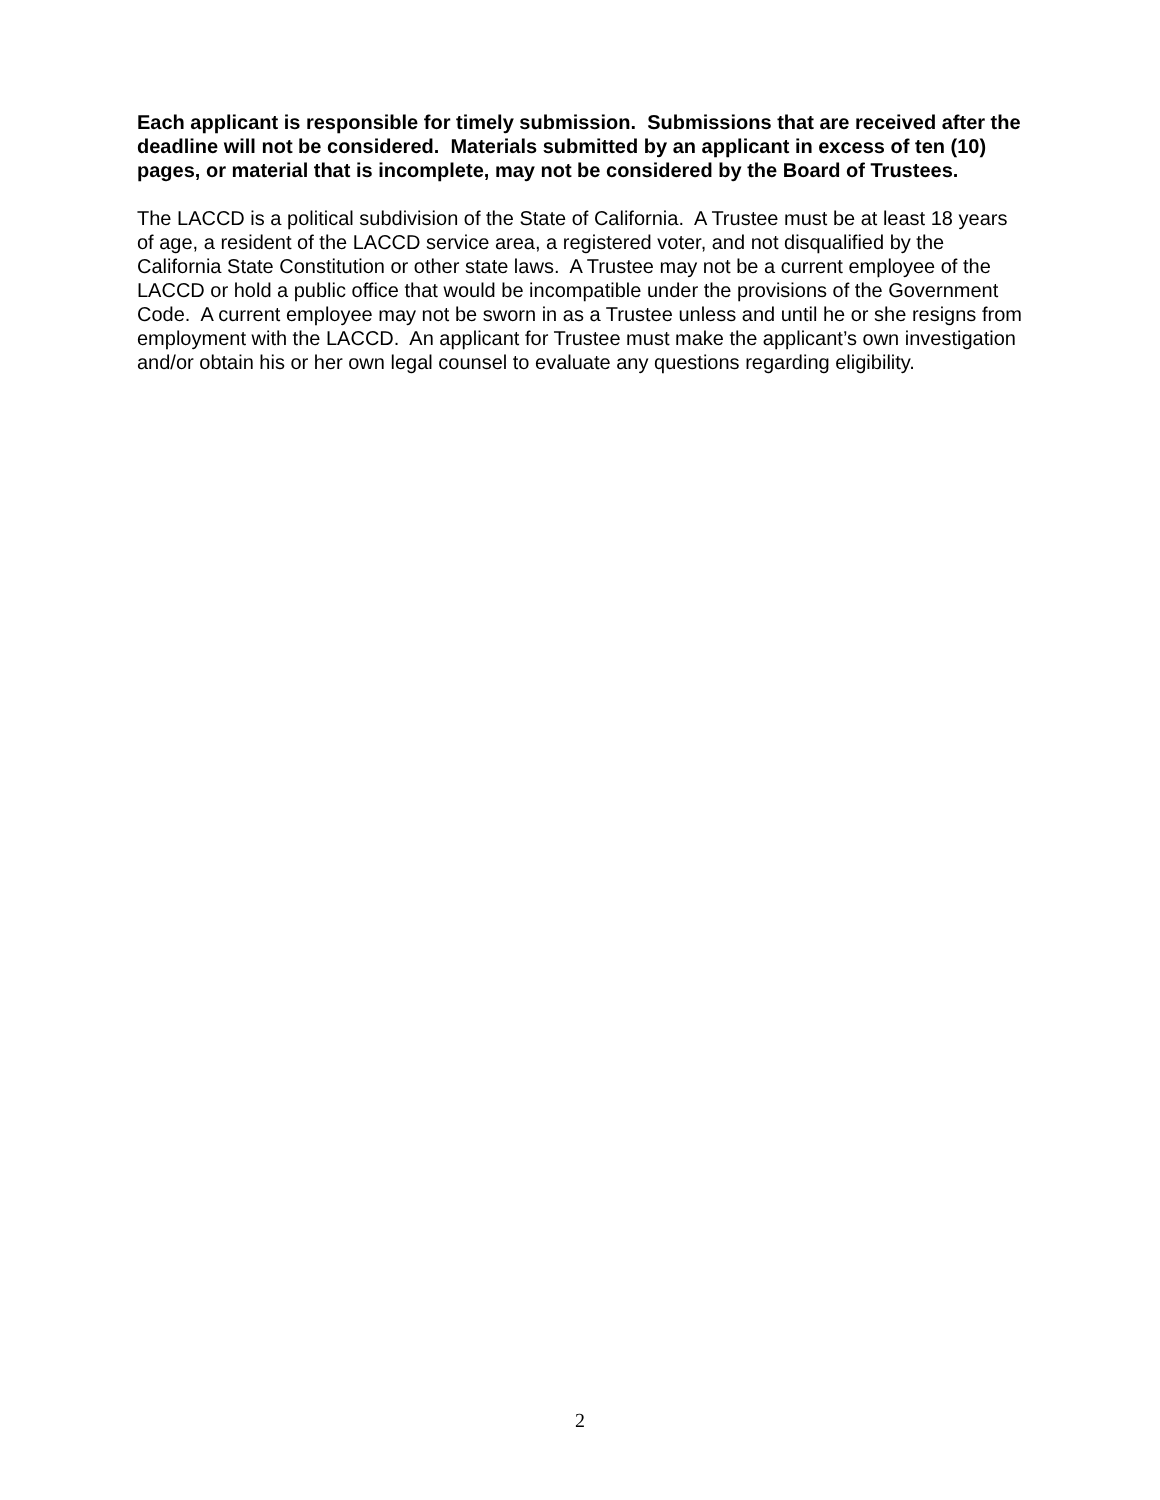Each applicant is responsible for timely submission. Submissions that are received after the deadline will not be considered. Materials submitted by an applicant in excess of ten (10) pages, or material that is incomplete, may not be considered by the Board of Trustees.
The LACCD is a political subdivision of the State of California. A Trustee must be at least 18 years of age, a resident of the LACCD service area, a registered voter, and not disqualified by the California State Constitution or other state laws. A Trustee may not be a current employee of the LACCD or hold a public office that would be incompatible under the provisions of the Government Code. A current employee may not be sworn in as a Trustee unless and until he or she resigns from employment with the LACCD. An applicant for Trustee must make the applicant’s own investigation and/or obtain his or her own legal counsel to evaluate any questions regarding eligibility.
2